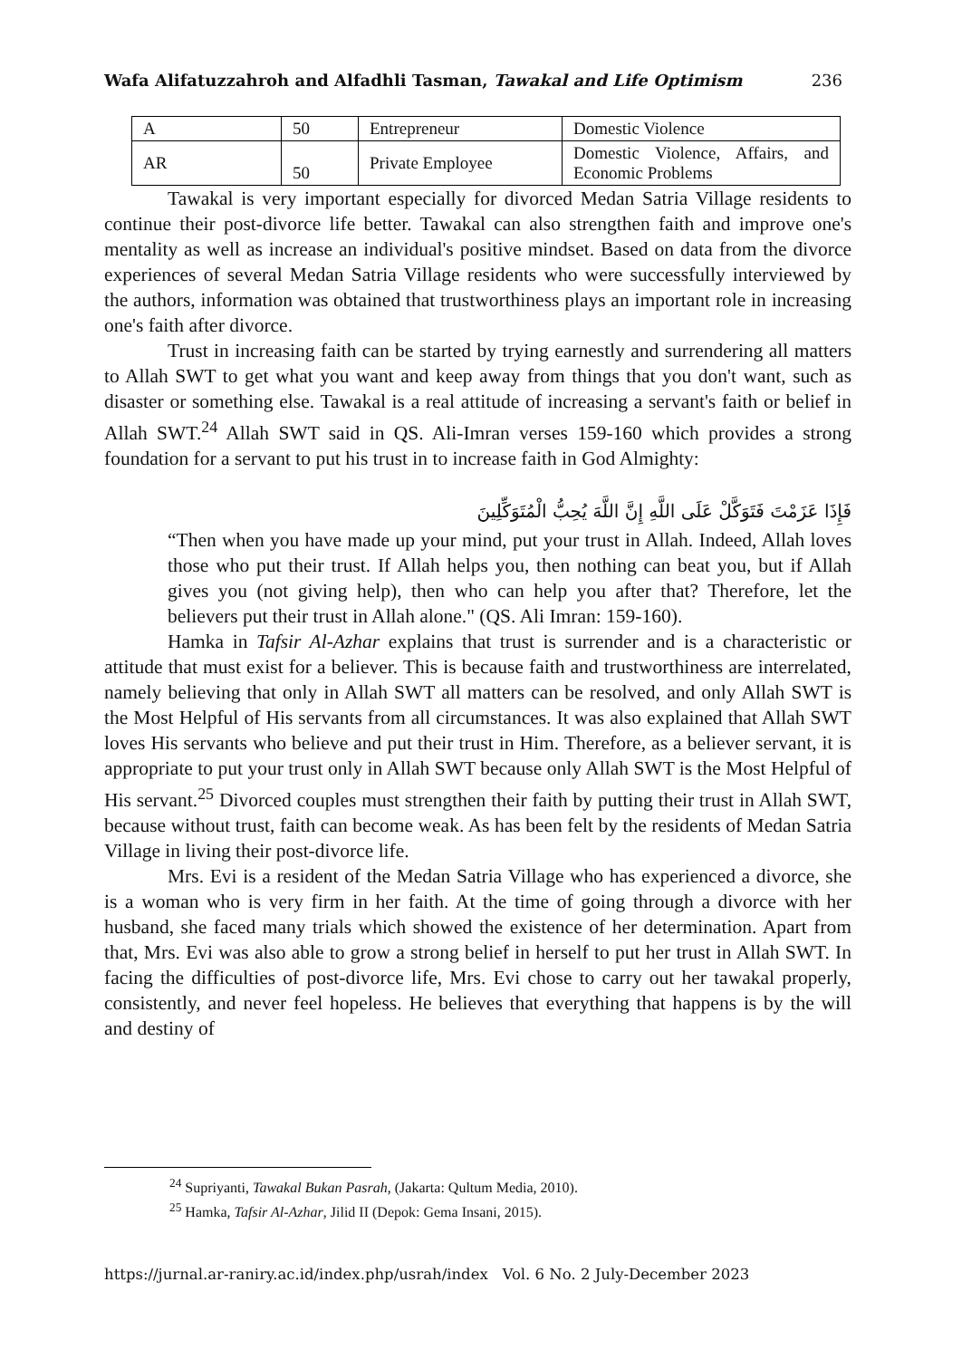Wafa Alifatuzzahroh and Alfadhli Tasman, Tawakal and Life Optimism 236
| A | 50 | Entrepreneur | Domestic Violence |
| AR | 50 | Private Employee | Domestic Violence, Affairs, and Economic Problems |
Tawakal is very important especially for divorced Medan Satria Village residents to continue their post-divorce life better. Tawakal can also strengthen faith and improve one's mentality as well as increase an individual's positive mindset. Based on data from the divorce experiences of several Medan Satria Village residents who were successfully interviewed by the authors, information was obtained that trustworthiness plays an important role in increasing one's faith after divorce.
Trust in increasing faith can be started by trying earnestly and surrendering all matters to Allah SWT to get what you want and keep away from things that you don't want, such as disaster or something else. Tawakal is a real attitude of increasing a servant's faith or belief in Allah SWT.<sup>24</sup> Allah SWT said in QS. Ali-Imran verses 159-160 which provides a strong foundation for a servant to put his trust in to increase faith in God Almighty:
فَإِذَا عَزَمْتَ فَتَوَكَّلْ عَلَى اللَّهِ إِنَّ اللَّهَ يُحِبُّ الْمُتَوَكِّلِينَ
“Then when you have made up your mind, put your trust in Allah. Indeed, Allah loves those who put their trust. If Allah helps you, then nothing can beat you, but if Allah gives you (not giving help), then who can help you after that? Therefore, let the believers put their trust in Allah alone." (QS. Ali Imran: 159-160).
Hamka in Tafsir Al-Azhar explains that trust is surrender and is a characteristic or attitude that must exist for a believer. This is because faith and trustworthiness are interrelated, namely believing that only in Allah SWT all matters can be resolved, and only Allah SWT is the Most Helpful of His servants from all circumstances. It was also explained that Allah SWT loves His servants who believe and put their trust in Him. Therefore, as a believer servant, it is appropriate to put your trust only in Allah SWT because only Allah SWT is the Most Helpful of His servant.<sup>25</sup> Divorced couples must strengthen their faith by putting their trust in Allah SWT, because without trust, faith can become weak. As has been felt by the residents of Medan Satria Village in living their post-divorce life.
Mrs. Evi is a resident of the Medan Satria Village who has experienced a divorce, she is a woman who is very firm in her faith. At the time of going through a divorce with her husband, she faced many trials which showed the existence of her determination. Apart from that, Mrs. Evi was also able to grow a strong belief in herself to put her trust in Allah SWT. In facing the difficulties of post-divorce life, Mrs. Evi chose to carry out her tawakal properly, consistently, and never feel hopeless. He believes that everything that happens is by the will and destiny of
<sup>24</sup> Supriyanti, Tawakal Bukan Pasrah, (Jakarta: Qultum Media, 2010).
<sup>25</sup> Hamka, Tafsir Al-Azhar, Jilid II (Depok: Gema Insani, 2015).
https://jurnal.ar-raniry.ac.id/index.php/usrah/index Vol. 6 No. 2 July-December 2023